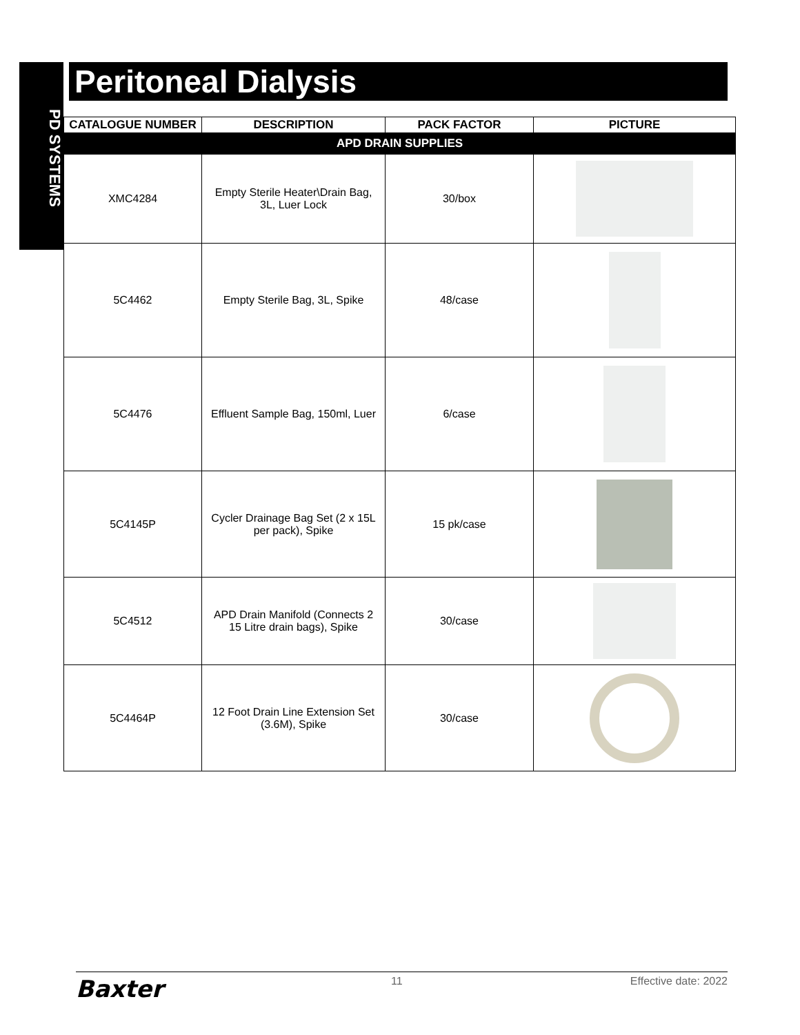PD SYSTEMS
Peritoneal Dialysis
| CATALOGUE NUMBER | DESCRIPTION | PACK FACTOR | PICTURE |
| --- | --- | --- | --- |
| APD DRAIN SUPPLIES | | | |
| XMC4284 | Empty Sterile Heater\Drain Bag, 3L, Luer Lock | 30/box | |
| 5C4462 | Empty Sterile Bag, 3L, Spike | 48/case | |
| 5C4476 | Effluent Sample Bag, 150ml, Luer | 6/case | |
| 5C4145P | Cycler Drainage Bag Set (2 x 15L per pack), Spike | 15 pk/case | |
| 5C4512 | APD Drain Manifold (Connects 2 15 Litre drain bags), Spike | 30/case | |
| 5C4464P | 12 Foot Drain Line Extension Set (3.6M), Spike | 30/case | |
Baxter 11 Effective date: 2022